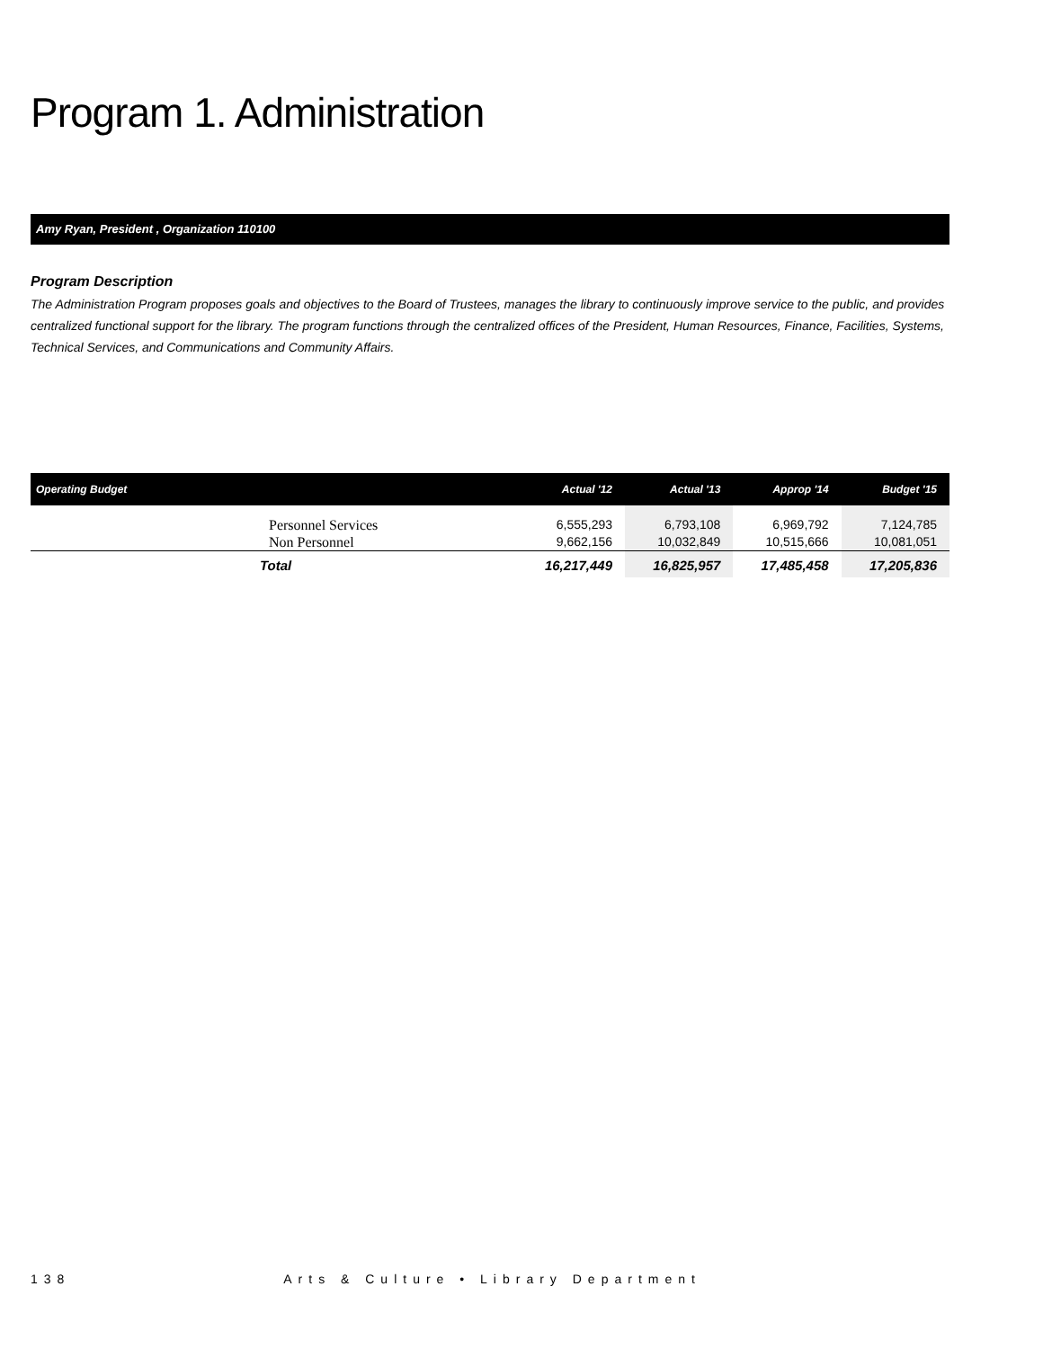Program 1. Administration
Amy Ryan, President , Organization 110100
Program Description
The Administration Program proposes goals and objectives to the Board of Trustees, manages the library to continuously improve service to the public, and provides centralized functional support for the library. The program functions through the centralized offices of the President, Human Resources, Finance, Facilities, Systems, Technical Services, and Communications and Community Affairs.
| Operating Budget | Actual '12 | Actual '13 | Approp '14 | Budget '15 |
| --- | --- | --- | --- | --- |
| Personnel Services | 6,555,293 | 6,793,108 | 6,969,792 | 7,124,785 |
| Non Personnel | 9,662,156 | 10,032,849 | 10,515,666 | 10,081,051 |
| Total | 16,217,449 | 16,825,957 | 17,485,458 | 17,205,836 |
138 Arts & Culture • Library Department